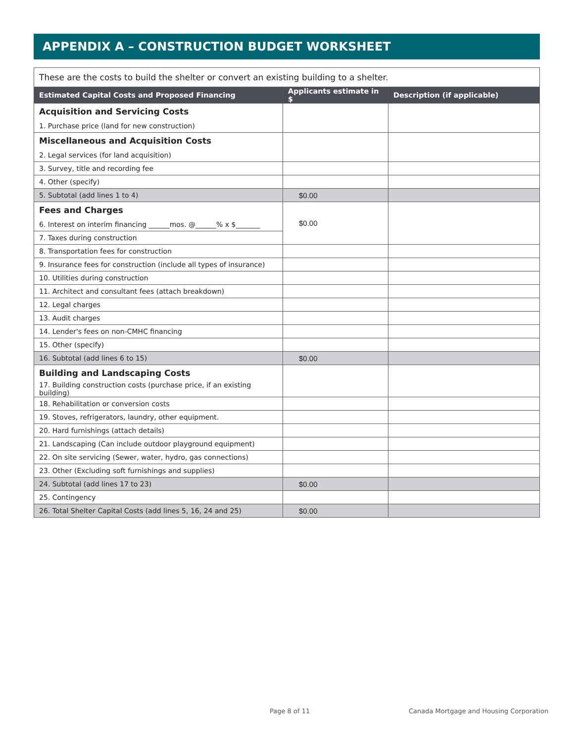APPENDIX A – CONSTRUCTION BUDGET WORKSHEET
| These are the costs to build the shelter or convert an existing building to a shelter. | | |
| Estimated Capital Costs and Proposed Financing | Applicants estimate in $ | Description (if applicable) |
| Acquisition and Servicing Costs | | |
| 1. Purchase price (land for new construction) | | |
| Miscellaneous and Acquisition Costs | | |
| 2. Legal services (for land acquisition) | | |
| 3. Survey, title and recording fee | | |
| 4. Other (specify) | | |
| 5. Subtotal (add lines 1 to 4) | $0.00 | |
| Fees and Charges | $0.00 | |
| 6. Interest on interim financing ______mos. @______% x $_______ | | |
| 7. Taxes during construction | | |
| 8. Transportation fees for construction | | |
| 9. Insurance fees for construction (include all types of insurance) | | |
| 10. Utilities during construction | | |
| 11. Architect and consultant fees (attach breakdown) | | |
| 12. Legal charges | | |
| 13. Audit charges | | |
| 14. Lender's fees on non-CMHC financing | | |
| 15. Other (specify) | | |
| 16. Subtotal (add lines 6 to 15) | $0.00 | |
| Building and Landscaping Costs | | |
| 17. Building construction costs (purchase price, if an existing building) | | |
| 18. Rehabilitation or conversion costs | | |
| 19. Stoves, refrigerators, laundry, other equipment. | | |
| 20. Hard furnishings (attach details) | | |
| 21. Landscaping (Can include outdoor playground equipment) | | |
| 22. On site servicing (Sewer, water, hydro, gas connections) | | |
| 23. Other (Excluding soft furnishings and supplies) | | |
| 24. Subtotal (add lines 17 to 23) | $0.00 | |
| 25. Contingency | | |
| 26. Total Shelter Capital Costs (add lines 5, 16, 24 and 25) | $0.00 | |
Page 8 of 11
Canada Mortgage and Housing Corporation